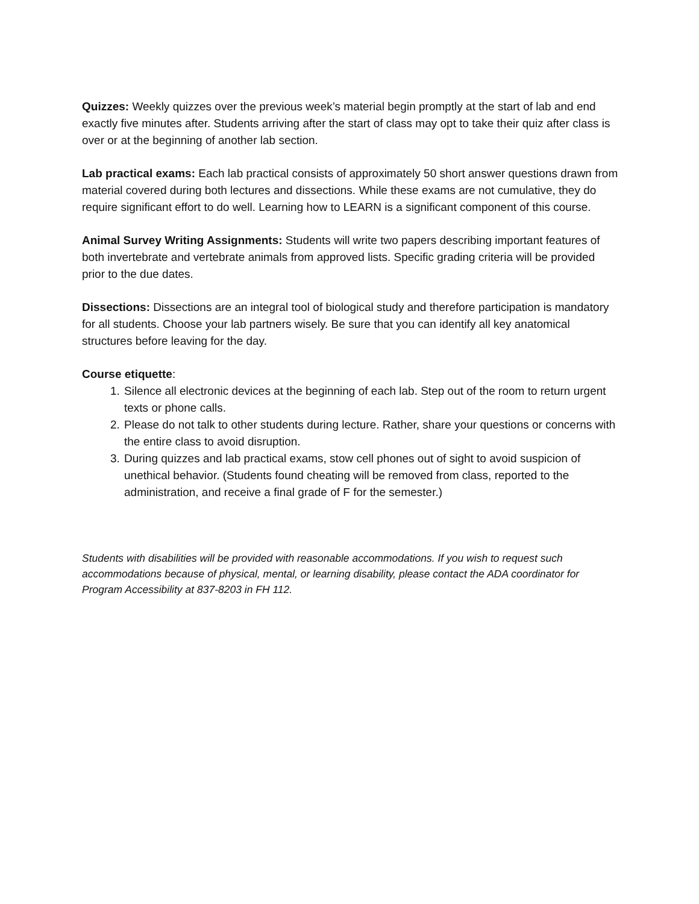Quizzes: Weekly quizzes over the previous week’s material begin promptly at the start of lab and end exactly five minutes after. Students arriving after the start of class may opt to take their quiz after class is over or at the beginning of another lab section.
Lab practical exams: Each lab practical consists of approximately 50 short answer questions drawn from material covered during both lectures and dissections. While these exams are not cumulative, they do require significant effort to do well. Learning how to LEARN is a significant component of this course.
Animal Survey Writing Assignments: Students will write two papers describing important features of both invertebrate and vertebrate animals from approved lists. Specific grading criteria will be provided prior to the due dates.
Dissections: Dissections are an integral tool of biological study and therefore participation is mandatory for all students. Choose your lab partners wisely. Be sure that you can identify all key anatomical structures before leaving for the day.
Course etiquette:
1. Silence all electronic devices at the beginning of each lab. Step out of the room to return urgent texts or phone calls.
2. Please do not talk to other students during lecture. Rather, share your questions or concerns with the entire class to avoid disruption.
3. During quizzes and lab practical exams, stow cell phones out of sight to avoid suspicion of unethical behavior. (Students found cheating will be removed from class, reported to the administration, and receive a final grade of F for the semester.)
Students with disabilities will be provided with reasonable accommodations. If you wish to request such accommodations because of physical, mental, or learning disability, please contact the ADA coordinator for Program Accessibility at 837-8203 in FH 112.